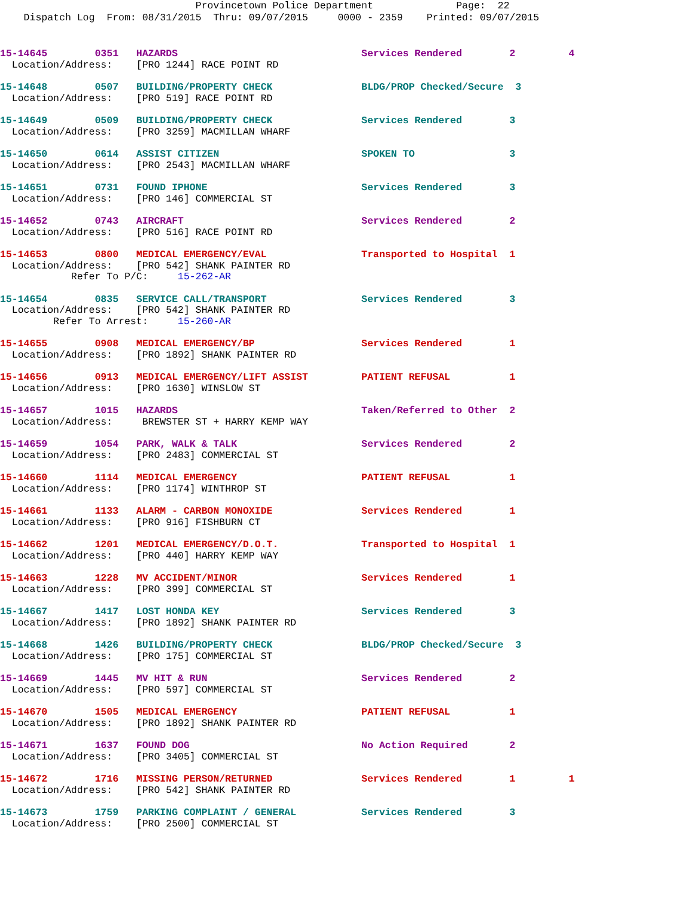Provincetown Police Department Page: 22 Dispatch Log From: 08/31/2015 Thru: 09/07/2015 0000 - 2359 Printed: 09/07/2015
15-14645 0351 HAZARDS Services Rendered 2 4
Location/Address: [PRO 1244] RACE POINT RD
15-14648 0507 BUILDING/PROPERTY CHECK BLDG/PROP Checked/Secure 3
Location/Address: [PRO 519] RACE POINT RD
15-14649 0509 BUILDING/PROPERTY CHECK Services Rendered 3
Location/Address: [PRO 3259] MACMILLAN WHARF
15-14650 0614 ASSIST CITIZEN SPOKEN TO 3
Location/Address: [PRO 2543] MACMILLAN WHARF
15-14651 0731 FOUND IPHONE Services Rendered 3
Location/Address: [PRO 146] COMMERCIAL ST
15-14652 0743 AIRCRAFT Services Rendered 2
Location/Address: [PRO 516] RACE POINT RD
15-14653 0800 MEDICAL EMERGENCY/EVAL Transported to Hospital 1
Location/Address: [PRO 542] SHANK PAINTER RD Refer To P/C: 15-262-AR
15-14654 0835 SERVICE CALL/TRANSPORT Services Rendered 3
Location/Address: [PRO 542] SHANK PAINTER RD Refer To Arrest: 15-260-AR
15-14655 0908 MEDICAL EMERGENCY/BP Services Rendered 1
Location/Address: [PRO 1892] SHANK PAINTER RD
15-14656 0913 MEDICAL EMERGENCY/LIFT ASSIST PATIENT REFUSAL 1
Location/Address: [PRO 1630] WINSLOW ST
15-14657 1015 HAZARDS Taken/Referred to Other 2
Location/Address: BREWSTER ST + HARRY KEMP WAY
15-14659 1054 PARK, WALK & TALK Services Rendered 2
Location/Address: [PRO 2483] COMMERCIAL ST
15-14660 1114 MEDICAL EMERGENCY PATIENT REFUSAL 1
Location/Address: [PRO 1174] WINTHROP ST
15-14661 1133 ALARM - CARBON MONOXIDE Services Rendered 1
Location/Address: [PRO 916] FISHBURN CT
15-14662 1201 MEDICAL EMERGENCY/D.O.T. Transported to Hospital 1
Location/Address: [PRO 440] HARRY KEMP WAY
15-14663 1228 MV ACCIDENT/MINOR Services Rendered 1
Location/Address: [PRO 399] COMMERCIAL ST
15-14667 1417 LOST HONDA KEY Services Rendered 3
Location/Address: [PRO 1892] SHANK PAINTER RD
15-14668 1426 BUILDING/PROPERTY CHECK BLDG/PROP Checked/Secure 3
Location/Address: [PRO 175] COMMERCIAL ST
15-14669 1445 MV HIT & RUN Services Rendered 2
Location/Address: [PRO 597] COMMERCIAL ST
15-14670 1505 MEDICAL EMERGENCY PATIENT REFUSAL 1
Location/Address: [PRO 1892] SHANK PAINTER RD
15-14671 1637 FOUND DOG No Action Required 2
Location/Address: [PRO 3405] COMMERCIAL ST
15-14672 1716 MISSING PERSON/RETURNED Services Rendered 1 1
Location/Address: [PRO 542] SHANK PAINTER RD
15-14673 1759 PARKING COMPLAINT / GENERAL Services Rendered 3
Location/Address: [PRO 2500] COMMERCIAL ST